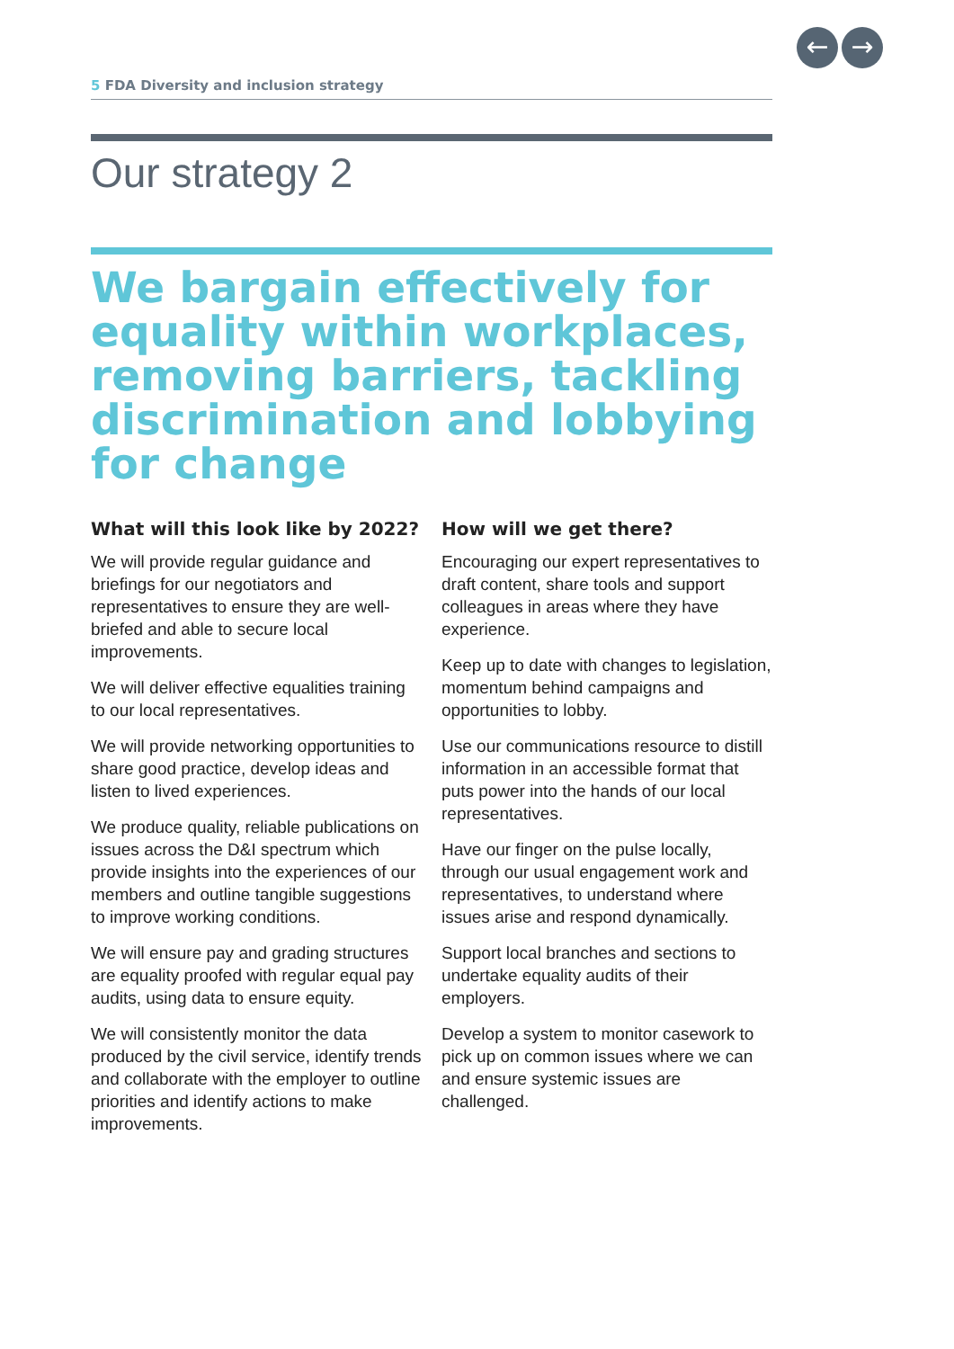← →
5 FDA Diversity and inclusion strategy
Our strategy 2
We bargain effectively for equality within workplaces, removing barriers, tackling discrimination and lobbying for change
What will this look like by 2022?
We will provide regular guidance and briefings for our negotiators and representatives to ensure they are well-briefed and able to secure local improvements.
We will deliver effective equalities training to our local representatives.
We will provide networking opportunities to share good practice, develop ideas and listen to lived experiences.
We produce quality, reliable publications on issues across the D&I spectrum which provide insights into the experiences of our members and outline tangible suggestions to improve working conditions.
We will ensure pay and grading structures are equality proofed with regular equal pay audits, using data to ensure equity.
We will consistently monitor the data produced by the civil service, identify trends and collaborate with the employer to outline priorities and identify actions to make improvements.
How will we get there?
Encouraging our expert representatives to draft content, share tools and support colleagues in areas where they have experience.
Keep up to date with changes to legislation, momentum behind campaigns and opportunities to lobby.
Use our communications resource to distill information in an accessible format that puts power into the hands of our local representatives.
Have our finger on the pulse locally, through our usual engagement work and representatives, to understand where issues arise and respond dynamically.
Support local branches and sections to undertake equality audits of their employers.
Develop a system to monitor casework to pick up on common issues where we can and ensure systemic issues are challenged.